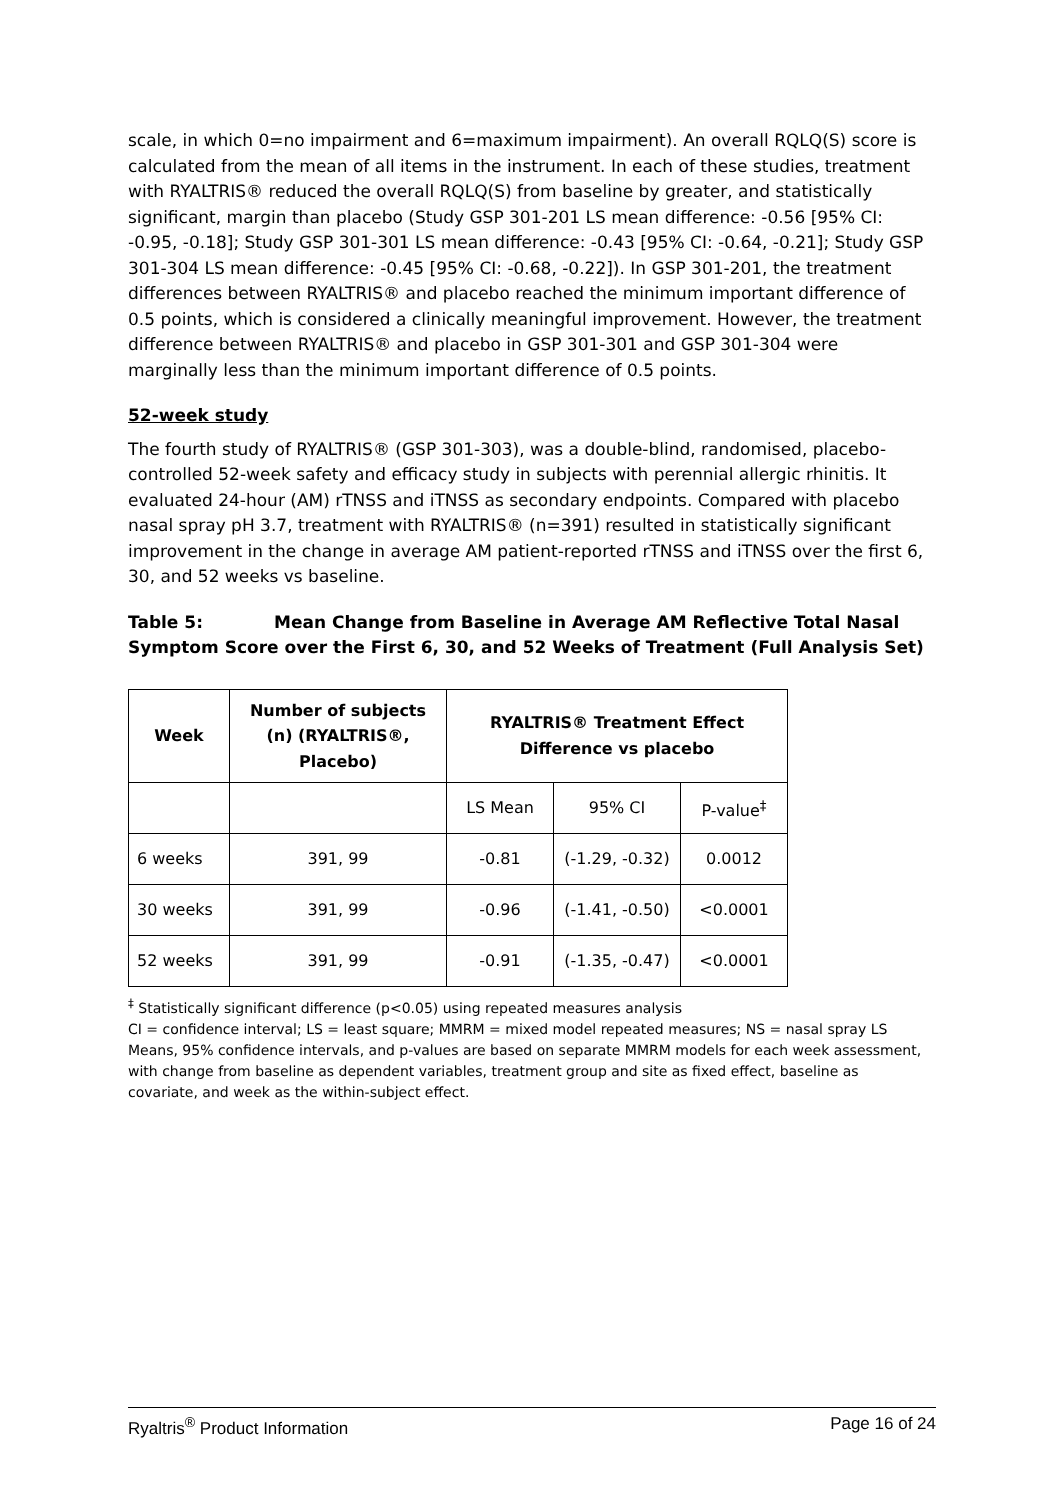scale, in which 0=no impairment and 6=maximum impairment). An overall RQLQ(S) score is calculated from the mean of all items in the instrument. In each of these studies, treatment with RYALTRIS® reduced the overall RQLQ(S) from baseline by greater, and statistically significant, margin than placebo (Study GSP 301-201 LS mean difference: -0.56 [95% CI: -0.95, -0.18]; Study GSP 301-301 LS mean difference: -0.43 [95% CI: -0.64, -0.21]; Study GSP 301-304 LS mean difference: -0.45 [95% CI: -0.68, -0.22]). In GSP 301-201, the treatment differences between RYALTRIS® and placebo reached the minimum important difference of 0.5 points, which is considered a clinically meaningful improvement. However, the treatment difference between RYALTRIS® and placebo in GSP 301-301 and GSP 301-304 were marginally less than the minimum important difference of 0.5 points.
52-week study
The fourth study of RYALTRIS® (GSP 301-303), was a double-blind, randomised, placebo-controlled 52-week safety and efficacy study in subjects with perennial allergic rhinitis. It evaluated 24-hour (AM) rTNSS and iTNSS as secondary endpoints. Compared with placebo nasal spray pH 3.7, treatment with RYALTRIS® (n=391) resulted in statistically significant improvement in the change in average AM patient-reported rTNSS and iTNSS over the first 6, 30, and 52 weeks vs baseline.
Table 5: Mean Change from Baseline in Average AM Reflective Total Nasal Symptom Score over the First 6, 30, and 52 Weeks of Treatment (Full Analysis Set)
| Week | Number of subjects (n) (RYALTRIS®, Placebo) | RYALTRIS® Treatment Effect Difference vs placebo | | |
| --- | --- | --- | --- | --- |
| | | LS Mean | 95% CI | P-value<sup>‡</sup> |
| 6 weeks | 391, 99 | -0.81 | (-1.29, -0.32) | 0.0012 |
| 30 weeks | 391, 99 | -0.96 | (-1.41, -0.50) | <0.0001 |
| 52 weeks | 391, 99 | -0.91 | (-1.35, -0.47) | <0.0001 |
<sup>‡</sup> Statistically significant difference (p<0.05) using repeated measures analysis
CI = confidence interval; LS = least square; MMRM = mixed model repeated measures; NS = nasal spray LS Means, 95% confidence intervals, and p-values are based on separate MMRM models for each week assessment, with change from baseline as dependent variables, treatment group and site as fixed effect, baseline as covariate, and week as the within-subject effect.
Ryaltris<sup>®</sup> Product Information Page 16 of 24